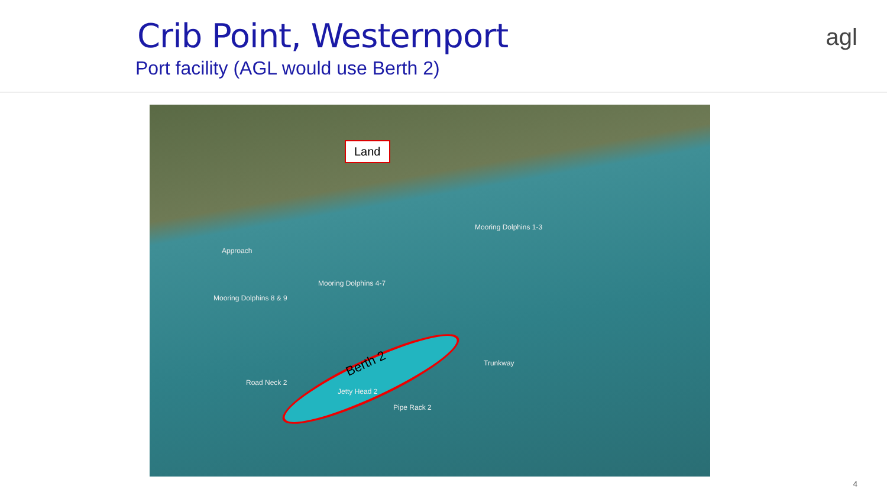Crib Point, Westernport
Port facility (AGL would use Berth 2)
agl
Land
Mooring Dolphins 1-3
Approach
Mooring Dolphins 4-7
Mooring Dolphins 8 & 9
Berth 2 Trunkway
Road Neck 2
Jetty Head 2
Pipe Rack 2
4